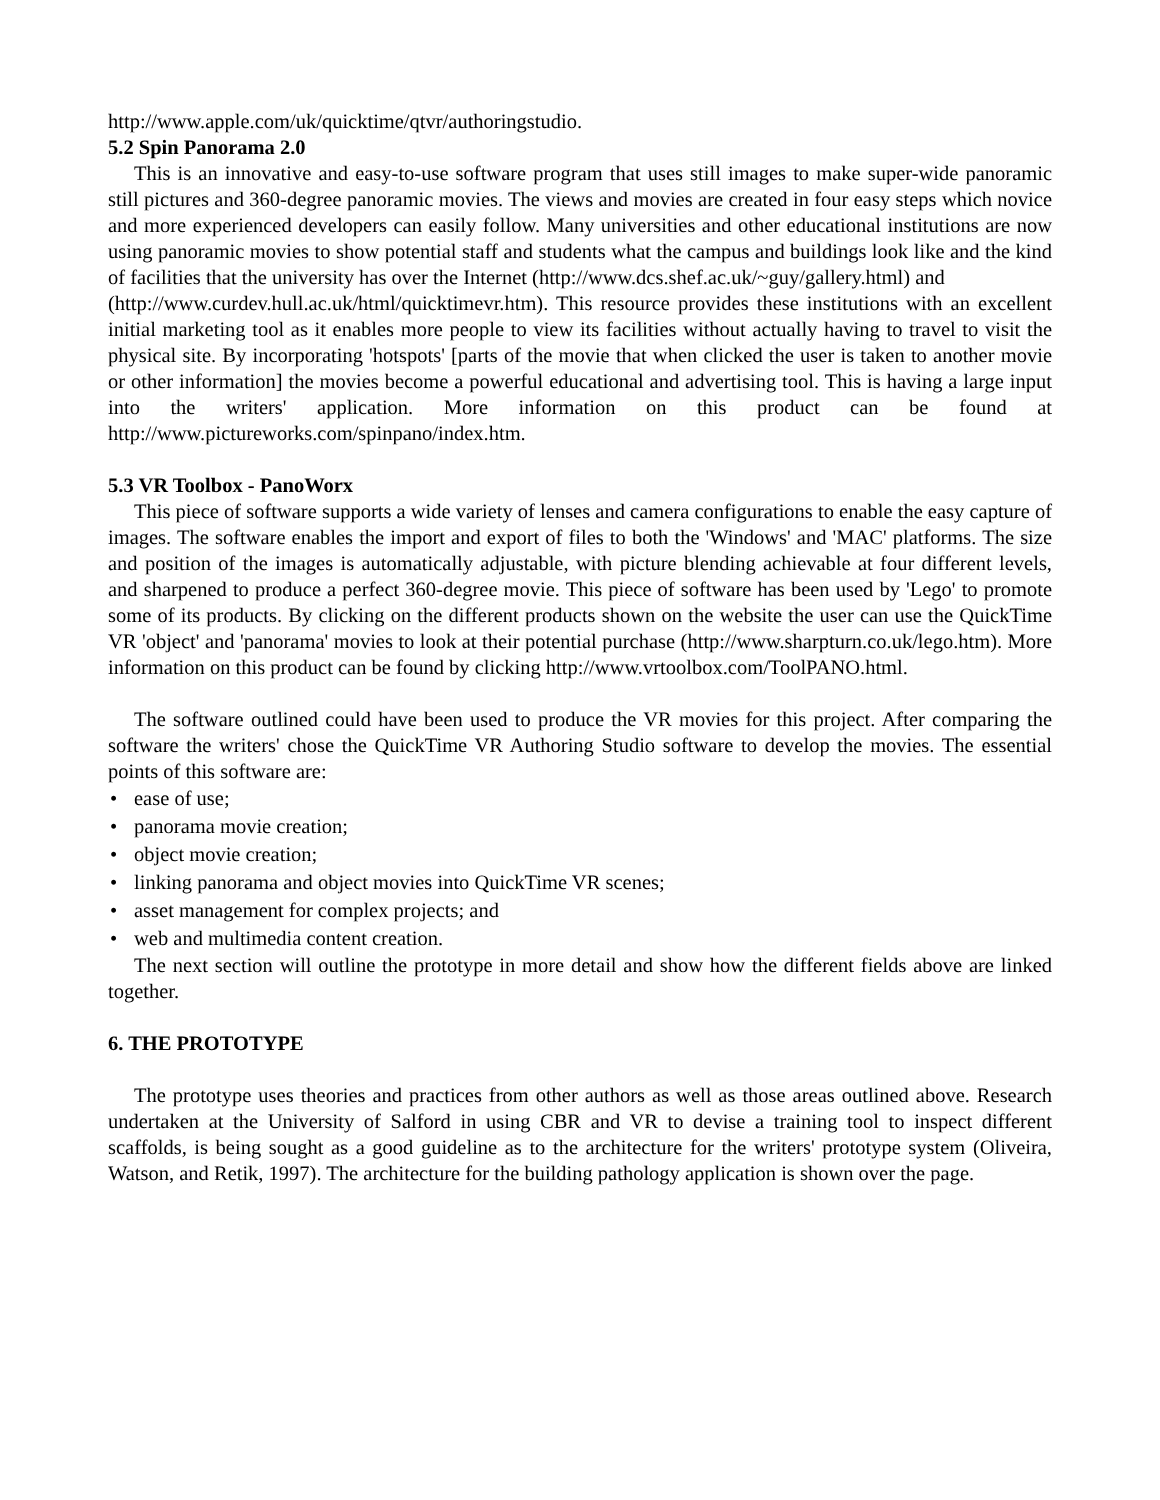http://www.apple.com/uk/quicktime/qtvr/authoringstudio.
5.2 Spin Panorama 2.0
This is an innovative and easy-to-use software program that uses still images to make super-wide panoramic still pictures and 360-degree panoramic movies. The views and movies are created in four easy steps which novice and more experienced developers can easily follow. Many universities and other educational institutions are now using panoramic movies to show potential staff and students what the campus and buildings look like and the kind of facilities that the university has over the Internet (http://www.dcs.shef.ac.uk/~guy/gallery.html) and
(http://www.curdev.hull.ac.uk/html/quicktimevr.htm). This resource provides these institutions with an excellent initial marketing tool as it enables more people to view its facilities without actually having to travel to visit the physical site. By incorporating 'hotspots' [parts of the movie that when clicked the user is taken to another movie or other information] the movies become a powerful educational and advertising tool. This is having a large input into the writers' application. More information on this product can be found at http://www.pictureworks.com/spinpano/index.htm.
5.3 VR Toolbox - PanoWorx
This piece of software supports a wide variety of lenses and camera configurations to enable the easy capture of images. The software enables the import and export of files to both the 'Windows' and 'MAC' platforms. The size and position of the images is automatically adjustable, with picture blending achievable at four different levels, and sharpened to produce a perfect 360-degree movie. This piece of software has been used by 'Lego' to promote some of its products. By clicking on the different products shown on the website the user can use the QuickTime VR 'object' and 'panorama' movies to look at their potential purchase (http://www.sharpturn.co.uk/lego.htm). More information on this product can be found by clicking http://www.vrtoolbox.com/ToolPANO.html.
The software outlined could have been used to produce the VR movies for this project. After comparing the software the writers' chose the QuickTime VR Authoring Studio software to develop the movies. The essential points of this software are:
• ease of use;
• panorama movie creation;
• object movie creation;
• linking panorama and object movies into QuickTime VR scenes;
• asset management for complex projects; and
• web and multimedia content creation.
The next section will outline the prototype in more detail and show how the different fields above are linked together.
6. THE PROTOTYPE
The prototype uses theories and practices from other authors as well as those areas outlined above. Research undertaken at the University of Salford in using CBR and VR to devise a training tool to inspect different scaffolds, is being sought as a good guideline as to the architecture for the writers' prototype system (Oliveira, Watson, and Retik, 1997). The architecture for the building pathology application is shown over the page.